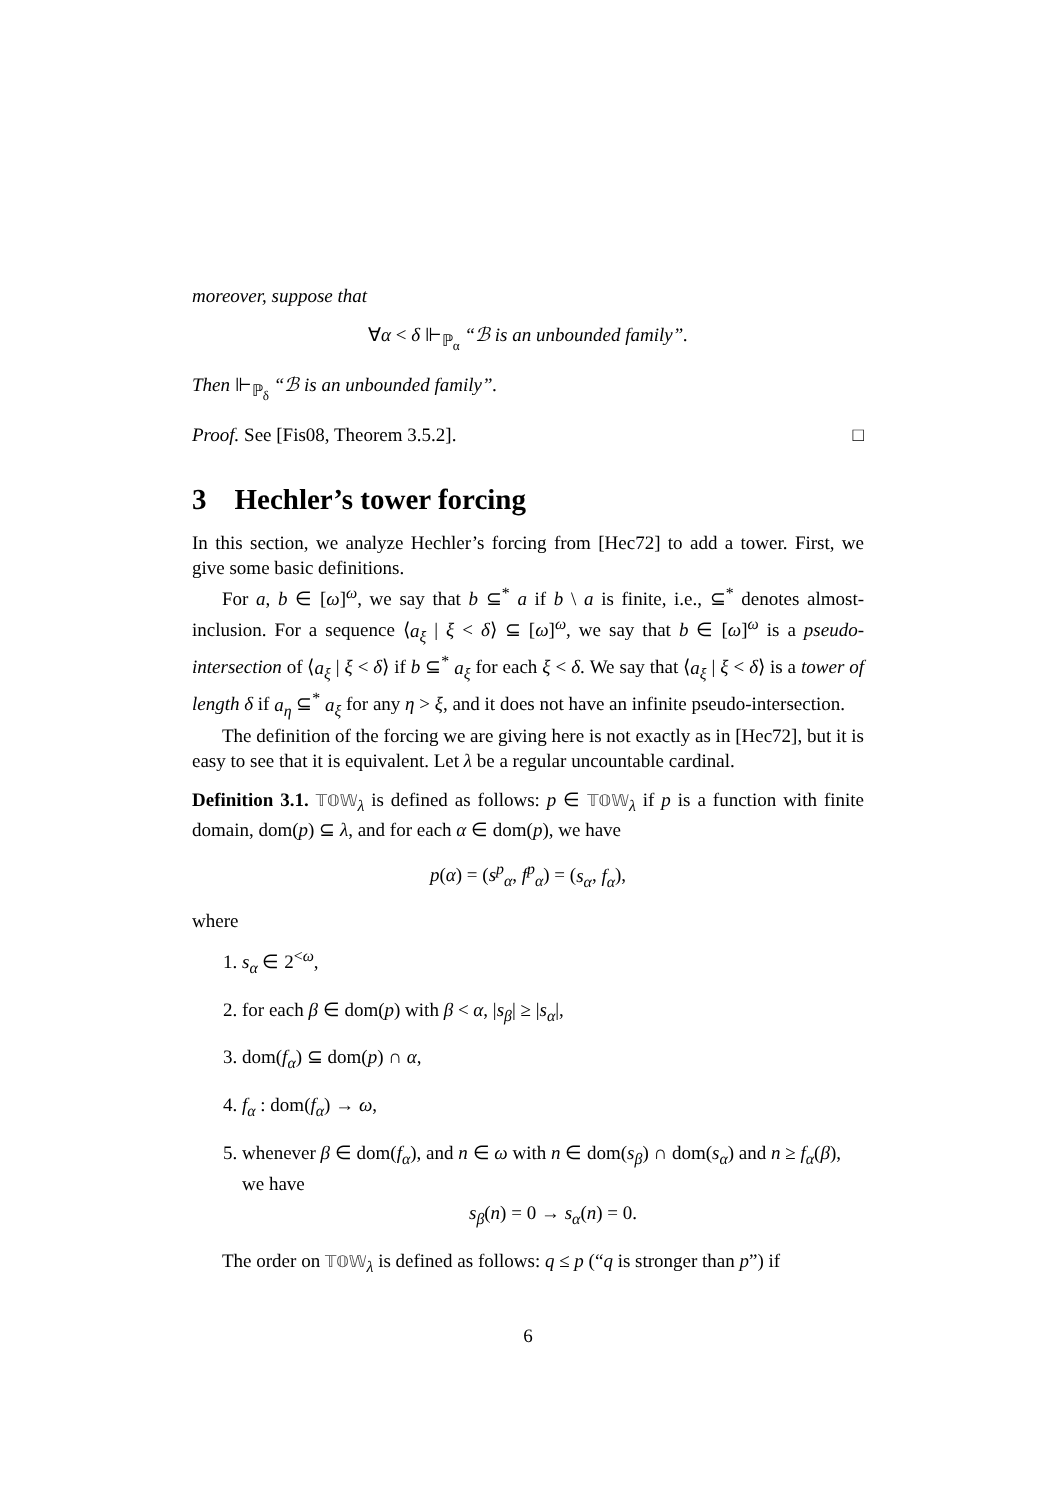moreover, suppose that
∀α < δ ⊩<sub>ℙ<sub>α</sub></sub> “ℬ is an unbounded family”.
Then ⊩<sub>ℙ<sub>δ</sub></sub> “ℬ is an unbounded family”.
Proof. See [Fis08, Theorem 3.5.2]. □
3 Hechler’s tower forcing
In this section, we analyze Hechler’s forcing from [Hec72] to add a tower. First, we give some basic definitions.
For a, b ∈ [ω]<sup>ω</sup>, we say that b ⊆<sup>*</sup> a if b \ a is finite, i.e., ⊆<sup>*</sup> denotes almost-inclusion. For a sequence ⟨a<sub>ξ</sub> | ξ < δ⟩ ⊆ [ω]<sup>ω</sup>, we say that b ∈ [ω]<sup>ω</sup> is a pseudo-intersection of ⟨a<sub>ξ</sub> | ξ < δ⟩ if b ⊆<sup>*</sup> a<sub>ξ</sub> for each ξ < δ. We say that ⟨a<sub>ξ</sub> | ξ < δ⟩ is a tower of length δ if a<sub>η</sub> ⊆<sup>*</sup> a<sub>ξ</sub> for any η > ξ, and it does not have an infinite pseudo-intersection.
The definition of the forcing we are giving here is not exactly as in [Hec72], but it is easy to see that it is equivalent. Let λ be a regular uncountable cardinal.
Definition 3.1. 𝕋𝕆𝕎<sub>λ</sub> is defined as follows: p ∈ 𝕋𝕆𝕎<sub>λ</sub> if p is a function with finite domain, dom(p) ⊆ λ, and for each α ∈ dom(p), we have
p(α) = (s<sup>p</sup><sub>α</sub>, f<sup>p</sup><sub>α</sub>) = (s<sub>α</sub>, f<sub>α</sub>),
where
1. s<sub>α</sub> ∈ 2<sup><ω</sup>,
2. for each β ∈ dom(p) with β < α, |s<sub>β</sub>| ≥ |s<sub>α</sub>|,
3. dom(f<sub>α</sub>) ⊆ dom(p) ∩ α,
4. f<sub>α</sub> : dom(f<sub>α</sub>) → ω,
5. whenever β ∈ dom(f<sub>α</sub>), and n ∈ ω with n ∈ dom(s<sub>β</sub>) ∩ dom(s<sub>α</sub>) and n ≥ f<sub>α</sub>(β), we have
s<sub>β</sub>(n) = 0 → s<sub>α</sub>(n) = 0.
The order on 𝕋𝕆𝕎<sub>λ</sub> is defined as follows: q ≤ p (“q is stronger than p”) if
6